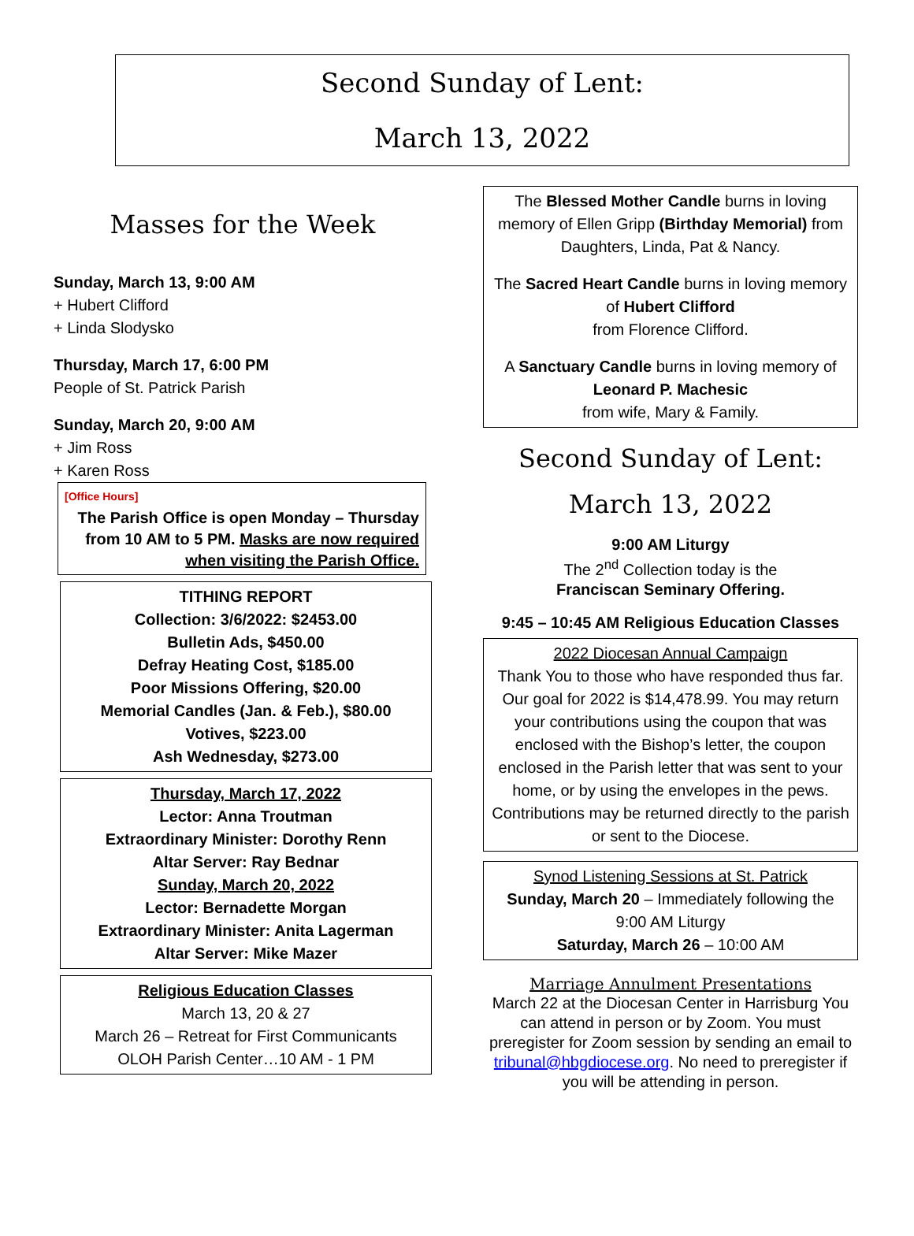Second Sunday of Lent:
March 13, 2022
Masses for the Week
Sunday, March 13, 9:00 AM
+ Hubert Clifford
+ Linda Slodysko
Thursday, March 17, 6:00 PM
People of St. Patrick Parish
Sunday, March 20, 9:00 AM
+ Jim Ross
+ Karen Ross
[Office Hours]
The Parish Office is open Monday – Thursday from 10 AM to 5 PM. Masks are now required when visiting the Parish Office.
TITHING REPORT
Collection: 3/6/2022: $2453.00
Bulletin Ads, $450.00
Defray Heating Cost, $185.00
Poor Missions Offering, $20.00
Memorial Candles (Jan. & Feb.), $80.00
Votives, $223.00
Ash Wednesday, $273.00
Thursday, March 17, 2022
Lector: Anna Troutman
Extraordinary Minister: Dorothy Renn
Altar Server: Ray Bednar
Sunday, March 20, 2022
Lector: Bernadette Morgan
Extraordinary Minister: Anita Lagerman
Altar Server: Mike Mazer
Religious Education Classes
March 13, 20 & 27
March 26 – Retreat for First Communicants
OLOH Parish Center…10 AM - 1 PM
The Blessed Mother Candle burns in loving memory of Ellen Gripp (Birthday Memorial) from Daughters, Linda, Pat & Nancy.
The Sacred Heart Candle burns in loving memory of Hubert Clifford
from Florence Clifford.
A Sanctuary Candle burns in loving memory of Leonard P. Machesic
from wife, Mary & Family.
Second Sunday of Lent:
March 13, 2022
9:00 AM Liturgy
The 2<sup>nd</sup> Collection today is the
Franciscan Seminary Offering.
9:45 – 10:45 AM Religious Education Classes
2022 Diocesan Annual Campaign
Thank You to those who have responded thus far. Our goal for 2022 is $14,478.99. You may return your contributions using the coupon that was enclosed with the Bishop’s letter, the coupon enclosed in the Parish letter that was sent to your home, or by using the envelopes in the pews. Contributions may be returned directly to the parish or sent to the Diocese.
Synod Listening Sessions at St. Patrick
Sunday, March 20 – Immediately following the 9:00 AM Liturgy
Saturday, March 26 – 10:00 AM
Marriage Annulment Presentations
March 22 at the Diocesan Center in Harrisburg You can attend in person or by Zoom. You must preregister for Zoom session by sending an email to tribunal@hbgdiocese.org. No need to preregister if you will be attending in person.